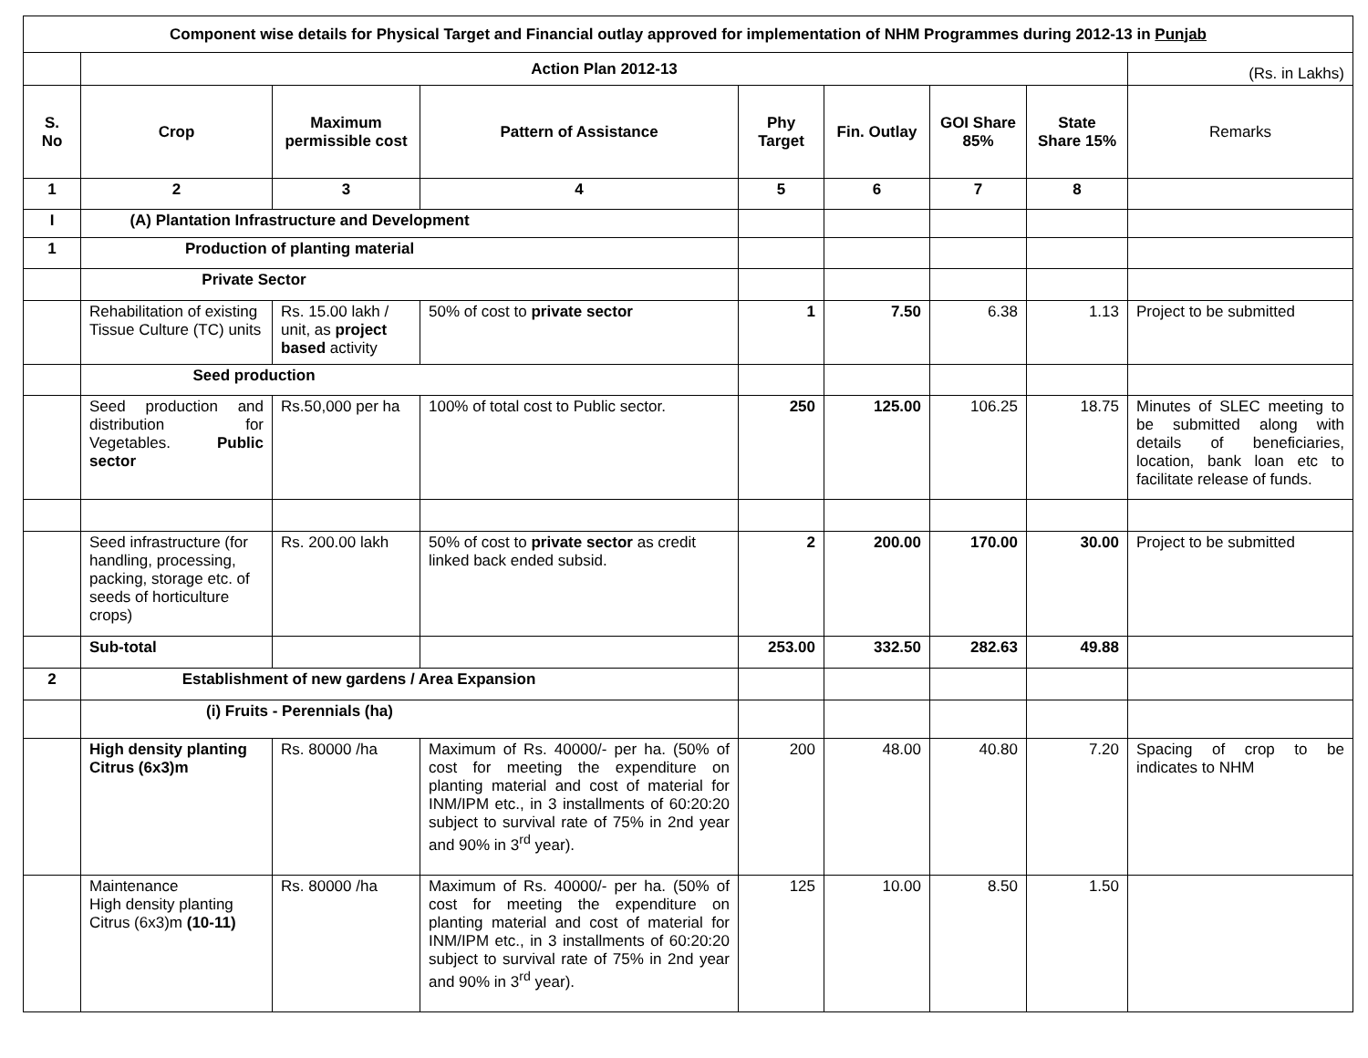| Component wise details for Physical Target and Financial outlay approved for implementation of NHM Programmes during 2012-13 in Punjab | | | | | | | | |
| --- | --- | --- | --- | --- | --- | --- | --- | --- |
| | Action Plan 2012-13 | | | | | | | (Rs. in Lakhs) |
| S. No | Crop | Maximum permissible cost | Pattern of Assistance | Phy Target | Fin. Outlay | GOI Share 85% | State Share 15% | Remarks |
| 1 | 2 | 3 | 4 | 5 | 6 | 7 | 8 | |
| I | (A) Plantation Infrastructure and Development | | | | | | | |
| 1 | Production of planting material | | | | | | | |
| | Private Sector | | | | | | | |
| | Rehabilitation of existing Tissue Culture (TC) units | Rs. 15.00 lakh / unit, as project based activity | 50% of cost to private sector | 1 | 7.50 | 6.38 | 1.13 | Project to be submitted |
| | Seed production | | | | | | | |
| | Seed production and distribution for Vegetables. Public sector | Rs.50,000 per ha | 100% of total cost to Public sector. | 250 | 125.00 | 106.25 | 18.75 | Minutes of SLEC meeting to be submitted along with details of beneficiaries, location, bank loan etc to facilitate release of funds. |
| | Seed infrastructure (for handling, processing, packing, storage etc. of seeds of horticulture crops) | Rs. 200.00 lakh | 50% of cost to private sector as credit linked back ended subsid. | 2 | 200.00 | 170.00 | 30.00 | Project to be submitted |
| | Sub-total | | | 253.00 | 332.50 | 282.63 | 49.88 | |
| 2 | Establishment of new gardens / Area Expansion | | | | | | | |
| | (i) Fruits - Perennials (ha) | | | | | | | |
| | High density planting Citrus (6x3)m | Rs. 80000 /ha | Maximum of Rs. 40000/- per ha. (50% of cost for meeting the expenditure on planting material and cost of material for INM/IPM etc., in 3 installments of 60:20:20 subject to survival rate of 75% in 2nd year and 90% in 3<sup>rd</sup> year). | 200 | 48.00 | 40.80 | 7.20 | Spacing of crop to be indicates to NHM |
| | Maintenance High density planting Citrus (6x3)m (10-11) | Rs. 80000 /ha | Maximum of Rs. 40000/- per ha. (50% of cost for meeting the expenditure on planting material and cost of material for INM/IPM etc., in 3 installments of 60:20:20 subject to survival rate of 75% in 2nd year and 90% in 3<sup>rd</sup> year). | 125 | 10.00 | 8.50 | 1.50 | |